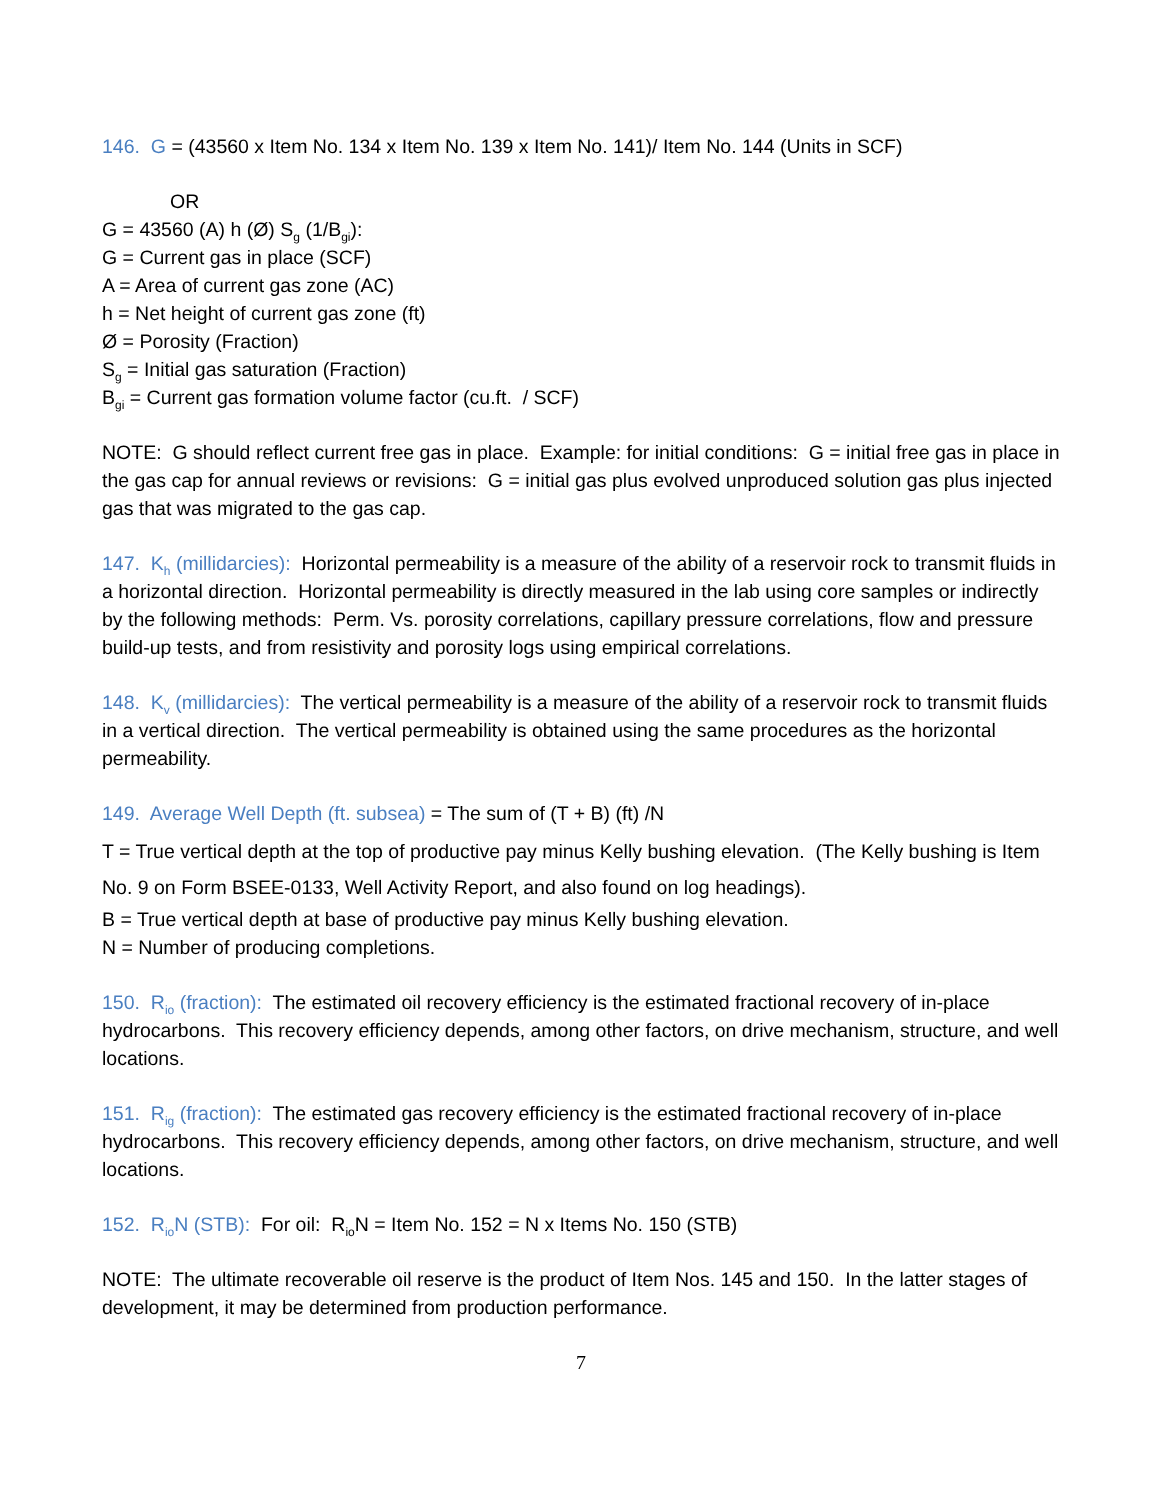146. G = (43560 x Item No. 134 x Item No. 139 x Item No. 141)/ Item No. 144 (Units in SCF)
OR
G = 43560 (A) h (Ø) S<sub>g</sub> (1/B<sub>gi</sub>):
G = Current gas in place (SCF)
A = Area of current gas zone (AC)
h = Net height of current gas zone (ft)
Ø = Porosity (Fraction)
S<sub>g</sub> = Initial gas saturation (Fraction)
B<sub>gi</sub> = Current gas formation volume factor (cu.ft. / SCF)
NOTE: G should reflect current free gas in place. Example: for initial conditions: G = initial free gas in place in the gas cap for annual reviews or revisions: G = initial gas plus evolved unproduced solution gas plus injected gas that was migrated to the gas cap.
147. K<sub>h</sub> (millidarcies): Horizontal permeability is a measure of the ability of a reservoir rock to transmit fluids in a horizontal direction. Horizontal permeability is directly measured in the lab using core samples or indirectly by the following methods: Perm. Vs. porosity correlations, capillary pressure correlations, flow and pressure build-up tests, and from resistivity and porosity logs using empirical correlations.
148. K<sub>v</sub> (millidarcies): The vertical permeability is a measure of the ability of a reservoir rock to transmit fluids in a vertical direction. The vertical permeability is obtained using the same procedures as the horizontal permeability.
149. Average Well Depth (ft. subsea) = The sum of (T + B) (ft) /N
T = True vertical depth at the top of productive pay minus Kelly bushing elevation. (The Kelly bushing is Item No. 9 on Form BSEE-0133, Well Activity Report, and also found on log headings).
B = True vertical depth at base of productive pay minus Kelly bushing elevation.
N = Number of producing completions.
150. R<sub>io</sub> (fraction): The estimated oil recovery efficiency is the estimated fractional recovery of in-place hydrocarbons. This recovery efficiency depends, among other factors, on drive mechanism, structure, and well locations.
151. R<sub>ig</sub> (fraction): The estimated gas recovery efficiency is the estimated fractional recovery of in-place hydrocarbons. This recovery efficiency depends, among other factors, on drive mechanism, structure, and well locations.
152. R<sub>io</sub>N (STB): For oil: R<sub>io</sub>N = Item No. 152 = N x Items No. 150 (STB)
NOTE: The ultimate recoverable oil reserve is the product of Item Nos. 145 and 150. In the latter stages of development, it may be determined from production performance.
7